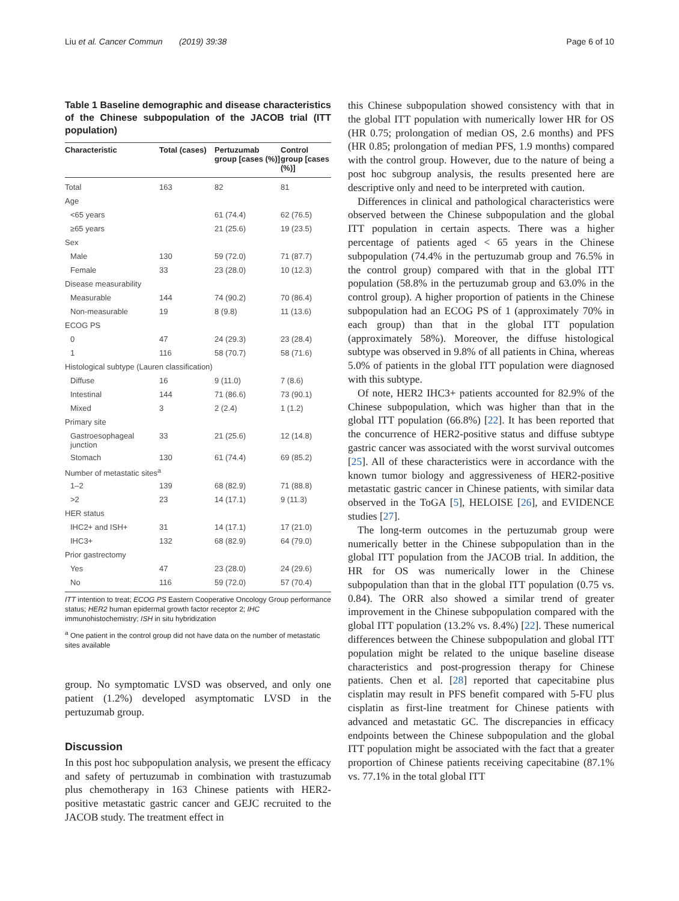Liu et al. Cancer Commun (2019) 39:38 Page 6 of 10
Table 1 Baseline demographic and disease characteristics of the Chinese subpopulation of the JACOB trial (ITT population)
| Characteristic | Total (cases) | Pertuzumab group [cases (%)] | Control group [cases (%)] |
| --- | --- | --- | --- |
| Total | 163 | 82 | 81 |
| Age | | | |
| <65 years | | 61 (74.4) | 62 (76.5) |
| ≥65 years | | 21 (25.6) | 19 (23.5) |
| Sex | | | |
| Male | 130 | 59 (72.0) | 71 (87.7) |
| Female | 33 | 23 (28.0) | 10 (12.3) |
| Disease measurability | | | |
| Measurable | 144 | 74 (90.2) | 70 (86.4) |
| Non-measurable | 19 | 8 (9.8) | 11 (13.6) |
| ECOG PS | | | |
| 0 | 47 | 24 (29.3) | 23 (28.4) |
| 1 | 116 | 58 (70.7) | 58 (71.6) |
| Histological subtype (Lauren classification) | | | |
| Diffuse | 16 | 9 (11.0) | 7 (8.6) |
| Intestinal | 144 | 71 (86.6) | 73 (90.1) |
| Mixed | 3 | 2 (2.4) | 1 (1.2) |
| Primary site | | | |
| Gastroesophageal junction | 33 | 21 (25.6) | 12 (14.8) |
| Stomach | 130 | 61 (74.4) | 69 (85.2) |
| Number of metastatic sites<sup>a</sup> | | | |
| 1–2 | 139 | 68 (82.9) | 71 (88.8) |
| >2 | 23 | 14 (17.1) | 9 (11.3) |
| HER status | | | |
| IHC2+ and ISH+ | 31 | 14 (17.1) | 17 (21.0) |
| IHC3+ | 132 | 68 (82.9) | 64 (79.0) |
| Prior gastrectomy | | | |
| Yes | 47 | 23 (28.0) | 24 (29.6) |
| No | 116 | 59 (72.0) | 57 (70.4) |
ITT intention to treat; ECOG PS Eastern Cooperative Oncology Group performance status; HER2 human epidermal growth factor receptor 2; IHC immunohistochemistry; ISH in situ hybridization
<sup>a</sup> One patient in the control group did not have data on the number of metastatic sites available
group. No symptomatic LVSD was observed, and only one patient (1.2%) developed asymptomatic LVSD in the pertuzumab group.
Discussion
In this post hoc subpopulation analysis, we present the efficacy and safety of pertuzumab in combination with trastuzumab plus chemotherapy in 163 Chinese patients with HER2-positive metastatic gastric cancer and GEJC recruited to the JACOB study. The treatment effect in
this Chinese subpopulation showed consistency with that in the global ITT population with numerically lower HR for OS (HR 0.75; prolongation of median OS, 2.6 months) and PFS (HR 0.85; prolongation of median PFS, 1.9 months) compared with the control group. However, due to the nature of being a post hoc subgroup analysis, the results presented here are descriptive only and need to be interpreted with caution.
Differences in clinical and pathological characteristics were observed between the Chinese subpopulation and the global ITT population in certain aspects. There was a higher percentage of patients aged < 65 years in the Chinese subpopulation (74.4% in the pertuzumab group and 76.5% in the control group) compared with that in the global ITT population (58.8% in the pertuzumab group and 63.0% in the control group). A higher proportion of patients in the Chinese subpopulation had an ECOG PS of 1 (approximately 70% in each group) than that in the global ITT population (approximately 58%). Moreover, the diffuse histological subtype was observed in 9.8% of all patients in China, whereas 5.0% of patients in the global ITT population were diagnosed with this subtype.
Of note, HER2 IHC3+ patients accounted for 82.9% of the Chinese subpopulation, which was higher than that in the global ITT population (66.8%) [22]. It has been reported that the concurrence of HER2-positive status and diffuse subtype gastric cancer was associated with the worst survival outcomes [25]. All of these characteristics were in accordance with the known tumor biology and aggressiveness of HER2-positive metastatic gastric cancer in Chinese patients, with similar data observed in the ToGA [5], HELOISE [26], and EVIDENCE studies [27].
The long-term outcomes in the pertuzumab group were numerically better in the Chinese subpopulation than in the global ITT population from the JACOB trial. In addition, the HR for OS was numerically lower in the Chinese subpopulation than that in the global ITT population (0.75 vs. 0.84). The ORR also showed a similar trend of greater improvement in the Chinese subpopulation compared with the global ITT population (13.2% vs. 8.4%) [22]. These numerical differences between the Chinese subpopulation and global ITT population might be related to the unique baseline disease characteristics and post-progression therapy for Chinese patients. Chen et al. [28] reported that capecitabine plus cisplatin may result in PFS benefit compared with 5-FU plus cisplatin as first-line treatment for Chinese patients with advanced and metastatic GC. The discrepancies in efficacy endpoints between the Chinese subpopulation and the global ITT population might be associated with the fact that a greater proportion of Chinese patients receiving capecitabine (87.1% vs. 77.1% in the total global ITT